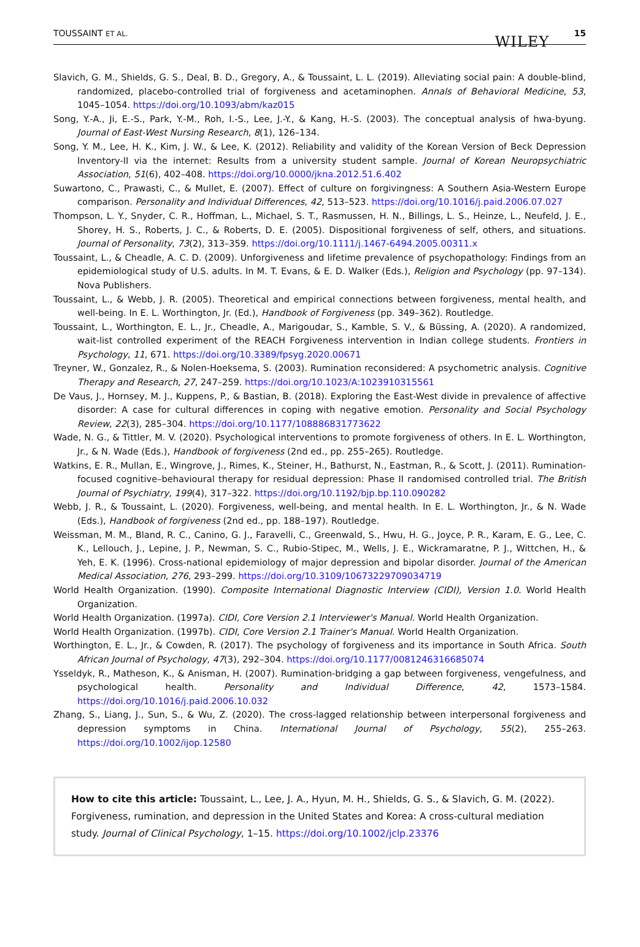TOUSSAINT ET AL. WILEY 15
Slavich, G. M., Shields, G. S., Deal, B. D., Gregory, A., & Toussaint, L. L. (2019). Alleviating social pain: A double-blind, randomized, placebo-controlled trial of forgiveness and acetaminophen. Annals of Behavioral Medicine, 53, 1045–1054. https://doi.org/10.1093/abm/kaz015
Song, Y.-A., Ji, E.-S., Park, Y.-M., Roh, I.-S., Lee, J.-Y., & Kang, H.-S. (2003). The conceptual analysis of hwa-byung. Journal of East-West Nursing Research, 8(1), 126–134.
Song, Y. M., Lee, H. K., Kim, J. W., & Lee, K. (2012). Reliability and validity of the Korean Version of Beck Depression Inventory-II via the internet: Results from a university student sample. Journal of Korean Neuropsychiatric Association, 51(6), 402–408. https://doi.org/10.0000/jkna.2012.51.6.402
Suwartono, C., Prawasti, C., & Mullet, E. (2007). Effect of culture on forgivingness: A Southern Asia-Western Europe comparison. Personality and Individual Differences, 42, 513–523. https://doi.org/10.1016/j.paid.2006.07.027
Thompson, L. Y., Snyder, C. R., Hoffman, L., Michael, S. T., Rasmussen, H. N., Billings, L. S., Heinze, L., Neufeld, J. E., Shorey, H. S., Roberts, J. C., & Roberts, D. E. (2005). Dispositional forgiveness of self, others, and situations. Journal of Personality, 73(2), 313–359. https://doi.org/10.1111/j.1467-6494.2005.00311.x
Toussaint, L., & Cheadle, A. C. D. (2009). Unforgiveness and lifetime prevalence of psychopathology: Findings from an epidemiological study of U.S. adults. In M. T. Evans, & E. D. Walker (Eds.), Religion and Psychology (pp. 97–134). Nova Publishers.
Toussaint, L., & Webb, J. R. (2005). Theoretical and empirical connections between forgiveness, mental health, and well-being. In E. L. Worthington, Jr. (Ed.), Handbook of Forgiveness (pp. 349–362). Routledge.
Toussaint, L., Worthington, E. L., Jr., Cheadle, A., Marigoudar, S., Kamble, S. V., & Büssing, A. (2020). A randomized, wait-list controlled experiment of the REACH Forgiveness intervention in Indian college students. Frontiers in Psychology, 11, 671. https://doi.org/10.3389/fpsyg.2020.00671
Treyner, W., Gonzalez, R., & Nolen-Hoeksema, S. (2003). Rumination reconsidered: A psychometric analysis. Cognitive Therapy and Research, 27, 247–259. https://doi.org/10.1023/A:1023910315561
De Vaus, J., Hornsey, M. J., Kuppens, P., & Bastian, B. (2018). Exploring the East-West divide in prevalence of affective disorder: A case for cultural differences in coping with negative emotion. Personality and Social Psychology Review, 22(3), 285–304. https://doi.org/10.1177/108886831773622
Wade, N. G., & Tittler, M. V. (2020). Psychological interventions to promote forgiveness of others. In E. L. Worthington, Jr., & N. Wade (Eds.), Handbook of forgiveness (2nd ed., pp. 255–265). Routledge.
Watkins, E. R., Mullan, E., Wingrove, J., Rimes, K., Steiner, H., Bathurst, N., Eastman, R., & Scott, J. (2011). Rumination-focused cognitive–behavioural therapy for residual depression: Phase II randomised controlled trial. The British Journal of Psychiatry, 199(4), 317–322. https://doi.org/10.1192/bjp.bp.110.090282
Webb, J. R., & Toussaint, L. (2020). Forgiveness, well-being, and mental health. In E. L. Worthington, Jr., & N. Wade (Eds.), Handbook of forgiveness (2nd ed., pp. 188–197). Routledge.
Weissman, M. M., Bland, R. C., Canino, G. J., Faravelli, C., Greenwald, S., Hwu, H. G., Joyce, P. R., Karam, E. G., Lee, C. K., Lellouch, J., Lepine, J. P., Newman, S. C., Rubio-Stipec, M., Wells, J. E., Wickramaratne, P. J., Wittchen, H., & Yeh, E. K. (1996). Cross-national epidemiology of major depression and bipolar disorder. Journal of the American Medical Association, 276, 293–299. https://doi.org/10.3109/10673229709034719
World Health Organization. (1990). Composite International Diagnostic Interview (CIDI), Version 1.0. World Health Organization.
World Health Organization. (1997a). CIDI, Core Version 2.1 Interviewer's Manual. World Health Organization.
World Health Organization. (1997b). CIDI, Core Version 2.1 Trainer's Manual. World Health Organization.
Worthington, E. L., Jr., & Cowden, R. (2017). The psychology of forgiveness and its importance in South Africa. South African Journal of Psychology, 47(3), 292–304. https://doi.org/10.1177/0081246316685074
Ysseldyk, R., Matheson, K., & Anisman, H. (2007). Rumination-bridging a gap between forgiveness, vengefulness, and psychological health. Personality and Individual Difference, 42, 1573–1584. https://doi.org/10.1016/j.paid.2006.10.032
Zhang, S., Liang, J., Sun, S., & Wu, Z. (2020). The cross-lagged relationship between interpersonal forgiveness and depression symptoms in China. International Journal of Psychology, 55(2), 255–263. https://doi.org/10.1002/ijop.12580
How to cite this article: Toussaint, L., Lee, J. A., Hyun, M. H., Shields, G. S., & Slavich, G. M. (2022). Forgiveness, rumination, and depression in the United States and Korea: A cross-cultural mediation study. Journal of Clinical Psychology, 1–15. https://doi.org/10.1002/jclp.23376